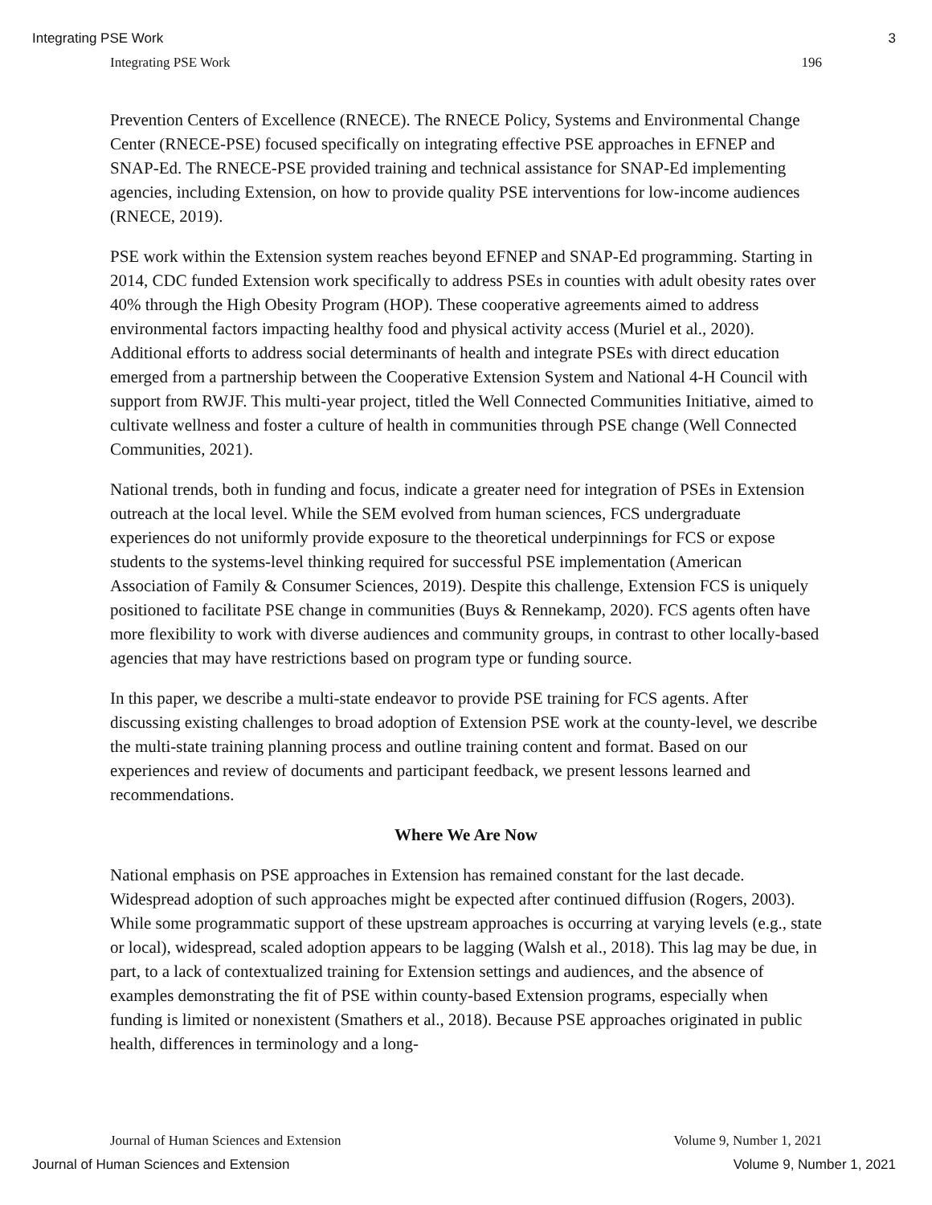Integrating PSE Work 3
Integrating PSE Work 196
Prevention Centers of Excellence (RNECE). The RNECE Policy, Systems and Environmental Change Center (RNECE-PSE) focused specifically on integrating effective PSE approaches in EFNEP and SNAP-Ed. The RNECE-PSE provided training and technical assistance for SNAP-Ed implementing agencies, including Extension, on how to provide quality PSE interventions for low-income audiences (RNECE, 2019).
PSE work within the Extension system reaches beyond EFNEP and SNAP-Ed programming. Starting in 2014, CDC funded Extension work specifically to address PSEs in counties with adult obesity rates over 40% through the High Obesity Program (HOP). These cooperative agreements aimed to address environmental factors impacting healthy food and physical activity access (Muriel et al., 2020). Additional efforts to address social determinants of health and integrate PSEs with direct education emerged from a partnership between the Cooperative Extension System and National 4-H Council with support from RWJF. This multi-year project, titled the Well Connected Communities Initiative, aimed to cultivate wellness and foster a culture of health in communities through PSE change (Well Connected Communities, 2021).
National trends, both in funding and focus, indicate a greater need for integration of PSEs in Extension outreach at the local level. While the SEM evolved from human sciences, FCS undergraduate experiences do not uniformly provide exposure to the theoretical underpinnings for FCS or expose students to the systems-level thinking required for successful PSE implementation (American Association of Family & Consumer Sciences, 2019). Despite this challenge, Extension FCS is uniquely positioned to facilitate PSE change in communities (Buys & Rennekamp, 2020). FCS agents often have more flexibility to work with diverse audiences and community groups, in contrast to other locally-based agencies that may have restrictions based on program type or funding source.
In this paper, we describe a multi-state endeavor to provide PSE training for FCS agents. After discussing existing challenges to broad adoption of Extension PSE work at the county-level, we describe the multi-state training planning process and outline training content and format. Based on our experiences and review of documents and participant feedback, we present lessons learned and recommendations.
Where We Are Now
National emphasis on PSE approaches in Extension has remained constant for the last decade. Widespread adoption of such approaches might be expected after continued diffusion (Rogers, 2003). While some programmatic support of these upstream approaches is occurring at varying levels (e.g., state or local), widespread, scaled adoption appears to be lagging (Walsh et al., 2018). This lag may be due, in part, to a lack of contextualized training for Extension settings and audiences, and the absence of examples demonstrating the fit of PSE within county-based Extension programs, especially when funding is limited or nonexistent (Smathers et al., 2018). Because PSE approaches originated in public health, differences in terminology and a long-
Journal of Human Sciences and Extension Volume 9, Number 1, 2021
Journal of Human Sciences and Extension Volume 9, Number 1, 2021